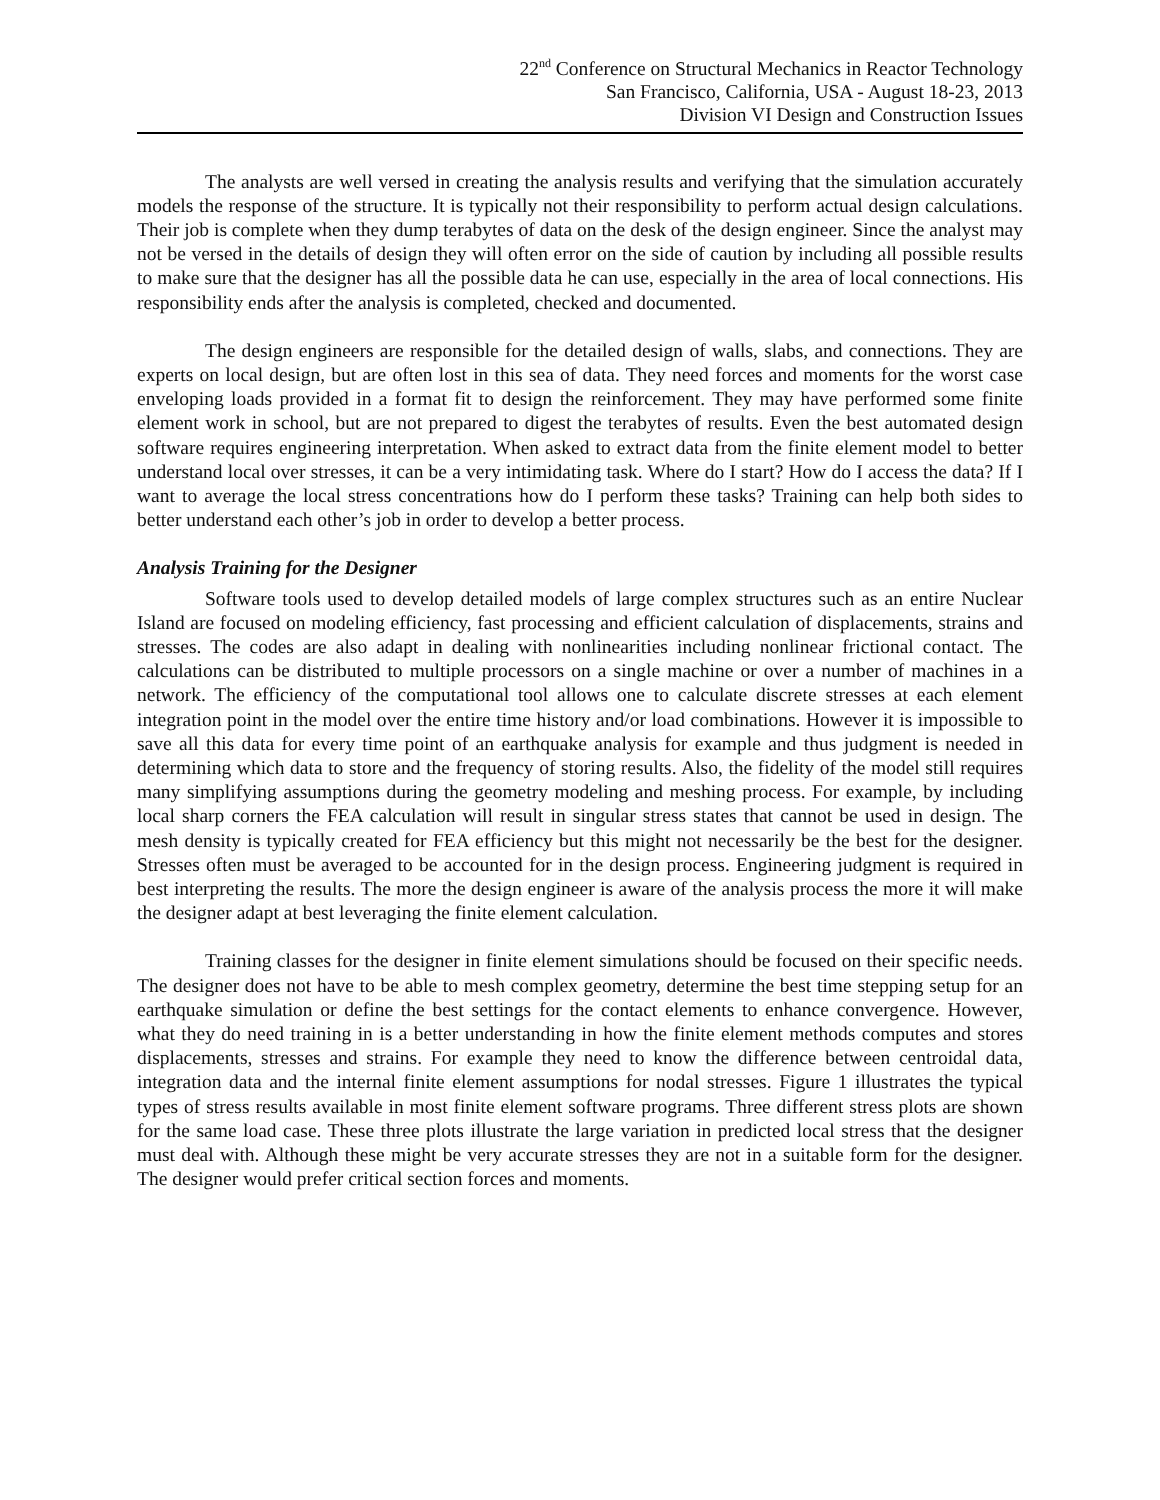22<sup>nd</sup> Conference on Structural Mechanics in Reactor Technology
San Francisco, California, USA - August 18-23, 2013
Division VI Design and Construction Issues
The analysts are well versed in creating the analysis results and verifying that the simulation accurately models the response of the structure. It is typically not their responsibility to perform actual design calculations. Their job is complete when they dump terabytes of data on the desk of the design engineer. Since the analyst may not be versed in the details of design they will often error on the side of caution by including all possible results to make sure that the designer has all the possible data he can use, especially in the area of local connections. His responsibility ends after the analysis is completed, checked and documented.
The design engineers are responsible for the detailed design of walls, slabs, and connections. They are experts on local design, but are often lost in this sea of data. They need forces and moments for the worst case enveloping loads provided in a format fit to design the reinforcement. They may have performed some finite element work in school, but are not prepared to digest the terabytes of results. Even the best automated design software requires engineering interpretation. When asked to extract data from the finite element model to better understand local over stresses, it can be a very intimidating task. Where do I start? How do I access the data? If I want to average the local stress concentrations how do I perform these tasks? Training can help both sides to better understand each other’s job in order to develop a better process.
Analysis Training for the Designer
Software tools used to develop detailed models of large complex structures such as an entire Nuclear Island are focused on modeling efficiency, fast processing and efficient calculation of displacements, strains and stresses. The codes are also adapt in dealing with nonlinearities including nonlinear frictional contact. The calculations can be distributed to multiple processors on a single machine or over a number of machines in a network. The efficiency of the computational tool allows one to calculate discrete stresses at each element integration point in the model over the entire time history and/or load combinations. However it is impossible to save all this data for every time point of an earthquake analysis for example and thus judgment is needed in determining which data to store and the frequency of storing results. Also, the fidelity of the model still requires many simplifying assumptions during the geometry modeling and meshing process. For example, by including local sharp corners the FEA calculation will result in singular stress states that cannot be used in design. The mesh density is typically created for FEA efficiency but this might not necessarily be the best for the designer. Stresses often must be averaged to be accounted for in the design process. Engineering judgment is required in best interpreting the results. The more the design engineer is aware of the analysis process the more it will make the designer adapt at best leveraging the finite element calculation.
Training classes for the designer in finite element simulations should be focused on their specific needs. The designer does not have to be able to mesh complex geometry, determine the best time stepping setup for an earthquake simulation or define the best settings for the contact elements to enhance convergence. However, what they do need training in is a better understanding in how the finite element methods computes and stores displacements, stresses and strains. For example they need to know the difference between centroidal data, integration data and the internal finite element assumptions for nodal stresses. Figure 1 illustrates the typical types of stress results available in most finite element software programs. Three different stress plots are shown for the same load case. These three plots illustrate the large variation in predicted local stress that the designer must deal with. Although these might be very accurate stresses they are not in a suitable form for the designer. The designer would prefer critical section forces and moments.